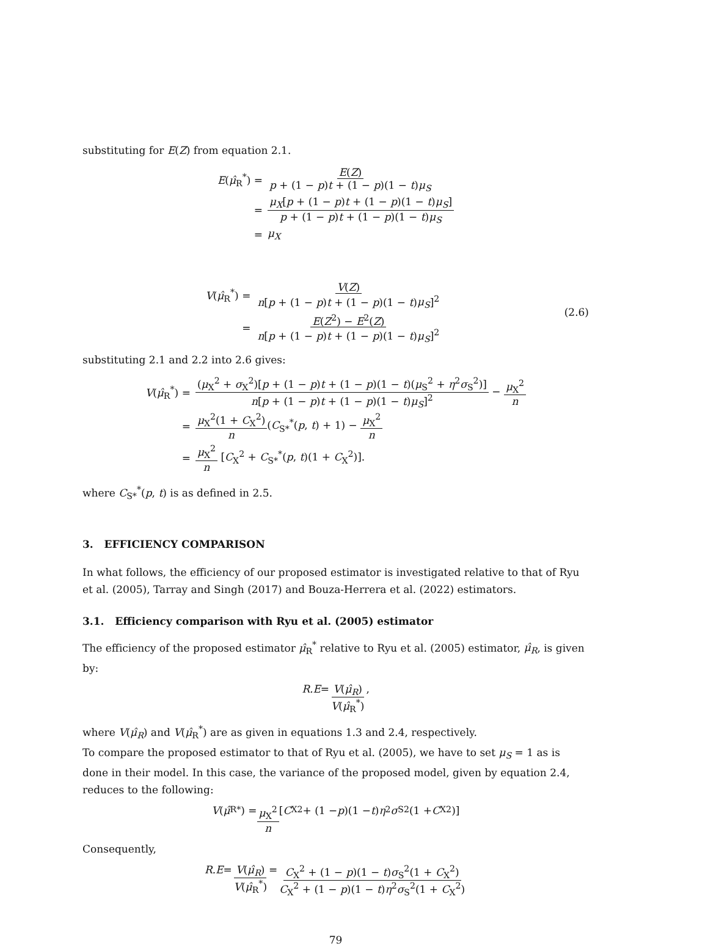substituting for E(Z) from equation 2.1.
| E ( μ̂<sub>R</sub><sup>*</sup>) = | E ( Z ) p + (1 − p ) t + (1 − p )(1 − t ) μ<sub>S</sub> |
| = | μ<sub>X</sub> [ p + (1 − p ) t + (1 − p )(1 − t ) μ<sub>S</sub> ] p + (1 − p ) t + (1 − p )(1 − t ) μ<sub>S</sub> |
| = | μ<sub>X</sub> |
| V ( μ̂<sub>R</sub><sup>*</sup>) = | V ( Z ) n [ p + (1 − p ) t + (1 − p )(1 − t ) μ<sub>S</sub> ]<sup>2</sup> |
| = | E ( Z<sup>2</sup>) − E<sup>2</sup>( Z ) n [ p + (1 − p ) t + (1 − p )(1 − t ) μ<sub>S</sub> ]<sup>2</sup> |
(2.6)
substituting 2.1 and 2.2 into 2.6 gives:
| V ( μ̂<sub>R</sub><sup>*</sup>) = | ( μ<sub>X</sub><sup>2</sup> + σ<sub>X</sub><sup>2</sup>)[ p + (1 − p ) t + (1 − p )(1 − t )( μ<sub>S</sub><sup>2</sup> + η<sup>2</sup> σ<sub>S</sub><sup>2</sup>)] n [ p + (1 − p ) t + (1 − p )(1 − t ) μ<sub>S</sub> ]<sup>2</sup> − μ<sub>X</sub><sup>2</sup> n |
| = | μ<sub>X</sub><sup>2</sup>(1 + C<sub>X</sub><sup>2</sup>) n ( C<sub>S*</sub><sup>*</sup>( p , t ) + 1) − μ<sub>X</sub><sup>2</sup> n |
| = | μ<sub>X</sub><sup>2</sup> n [ C<sub>X</sub><sup>2</sup> + C<sub>S*</sub><sup>*</sup>( p , t )(1 + C<sub>X</sub><sup>2</sup>)]. |
where C<sub>S*</sub><sup>*</sup>(p, t) is as defined in 2.5.
3. EFFICIENCY COMPARISON
In what follows, the efficiency of our proposed estimator is investigated relative to that of Ryu et al. (2005), Tarray and Singh (2017) and Bouza-Herrera et al. (2022) estimators.
3.1. Efficiency comparison with Ryu et al. (2005) estimator
The efficiency of the proposed estimator μ̂<sub>R</sub><sup>*</sup> relative to Ryu et al. (2005) estimator, μ̂<sub>R</sub>, is given by:
R.E = V(μ̂<sub>R</sub>) V(μ̂<sub>R</sub><sup>*</sup>),
where V(μ̂<sub>R</sub>) and V(μ̂<sub>R</sub><sup>*</sup>) are as given in equations 1.3 and 2.4, respectively.
To compare the proposed estimator to that of Ryu et al. (2005), we have to set μ<sub>S</sub> = 1 as is done in their model. In this case, the variance of the proposed model, given by equation 2.4, reduces to the following:
V (μ̂<sub>R</sub><sup>*</sup>) = μ<sub>X</sub><sup>2</sup> n [C<sub>X</sub><sup>2</sup> + (1 − p)(1 − t) η<sup>2</sup> σ<sub>S</sub><sup>2</sup>(1 + C<sub>X</sub><sup>2</sup>)]
Consequently,
R.E = V(μ̂<sub>R</sub>) V(μ̂<sub>R</sub><sup>*</sup>) = C<sub>X</sub><sup>2</sup> + (1 − p)(1 − t)σ<sub>S</sub><sup>2</sup>(1 + C<sub>X</sub><sup>2</sup>) C<sub>X</sub><sup>2</sup> + (1 − p)(1 − t)η<sup>2</sup>σ<sub>S</sub><sup>2</sup>(1 + C<sub>X</sub><sup>2</sup>)
79